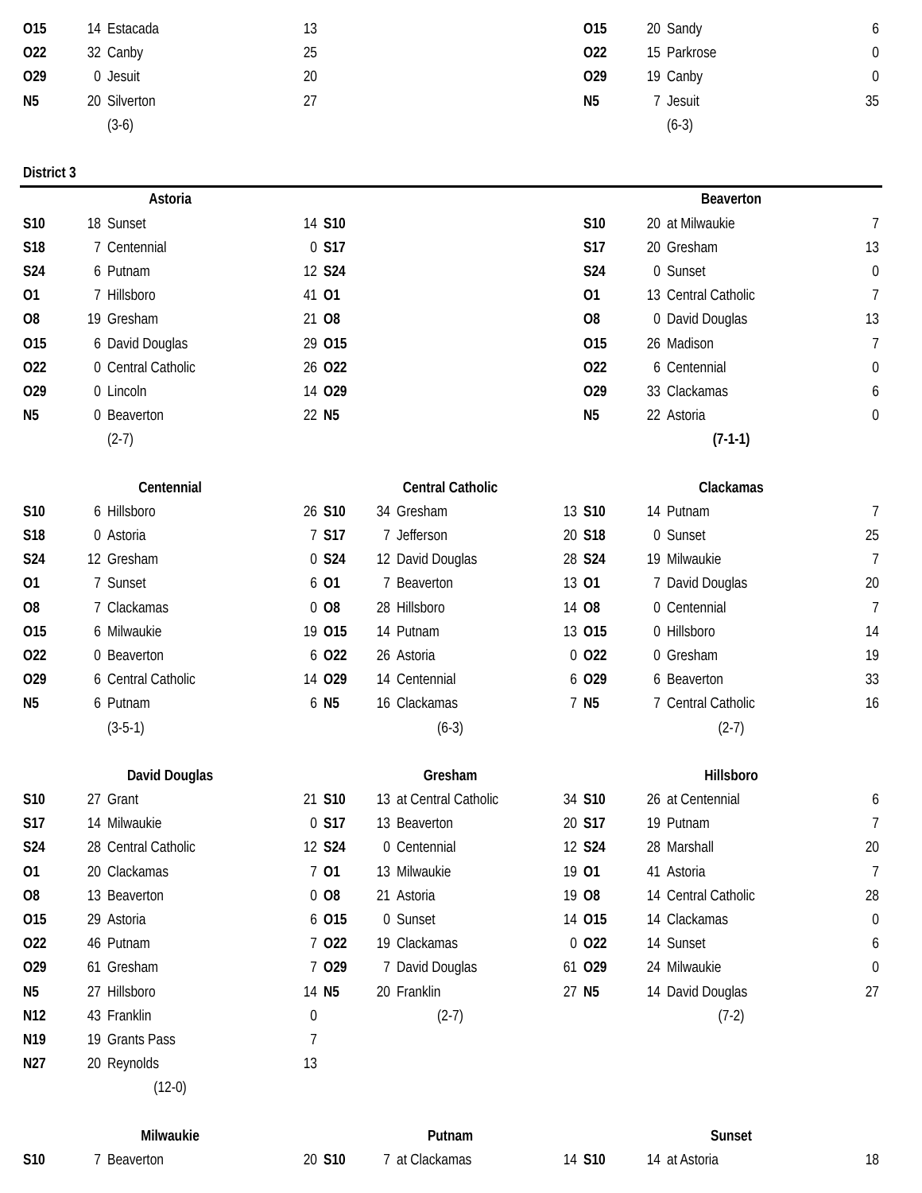| O15 | 14 | Estacada | 13 | | | | | O15 | 20 | Sandy | 6 |
| O22 | 32 | Canby | 25 | | | | | O22 | 15 | Parkrose | 0 |
| O29 | 0 | Jesuit | 20 | | | | | O29 | 19 | Canby | 0 |
| N5 | 20 | Silverton | 27 | | | | | N5 | 7 | Jesuit | 35 |
| | | (3-6) | | | | | | | | (6-3) | |
| District 3 | | | | | | | | | | | |
| Astoria | | | | | | | | Beaverton | | | |
| S10 | 18 | Sunset | 14 | S10 | | | | S10 | 20 | at Milwaukie | 7 |
| S18 | 7 | Centennial | 0 | S17 | | | | S17 | 20 | Gresham | 13 |
| S24 | 6 | Putnam | 12 | S24 | | | | S24 | 0 | Sunset | 0 |
| O1 | 7 | Hillsboro | 41 | O1 | | | | O1 | 13 | Central Catholic | 7 |
| O8 | 19 | Gresham | 21 | O8 | | | | O8 | 0 | David Douglas | 13 |
| O15 | 6 | David Douglas | 29 | O15 | | | | O15 | 26 | Madison | 7 |
| O22 | 0 | Central Catholic | 26 | O22 | | | | O22 | 6 | Centennial | 0 |
| O29 | 0 | Lincoln | 14 | O29 | | | | O29 | 33 | Clackamas | 6 |
| N5 | 0 | Beaverton | 22 | N5 | | | | N5 | 22 | Astoria | 0 |
| | | (2-7) | | | | | | (7-1-1) | | | |
| Centennial | | | | Central Catholic | | | | Clackamas | | | |
| S10 | 6 | Hillsboro | 26 | S10 | 34 | Gresham | 13 | S10 | 14 | Putnam | 7 |
| S18 | 0 | Astoria | 7 | S17 | 7 | Jefferson | 20 | S18 | 0 | Sunset | 25 |
| S24 | 12 | Gresham | 0 | S24 | 12 | David Douglas | 28 | S24 | 19 | Milwaukie | 7 |
| O1 | 7 | Sunset | 6 | O1 | 7 | Beaverton | 13 | O1 | 7 | David Douglas | 20 |
| O8 | 7 | Clackamas | 0 | O8 | 28 | Hillsboro | 14 | O8 | 0 | Centennial | 7 |
| O15 | 6 | Milwaukie | 19 | O15 | 14 | Putnam | 13 | O15 | 0 | Hillsboro | 14 |
| O22 | 0 | Beaverton | 6 | O22 | 26 | Astoria | 0 | O22 | 0 | Gresham | 19 |
| O29 | 6 | Central Catholic | 14 | O29 | 14 | Centennial | 6 | O29 | 6 | Beaverton | 33 |
| N5 | 6 | Putnam | 6 | N5 | 16 | Clackamas | 7 | N5 | 7 | Central Catholic | 16 |
| | | (3-5-1) | | (6-3) | | | | (2-7) | | | |
| David Douglas | | | | Gresham | | | | Hillsboro | | | |
| S10 | 27 | Grant | 21 | S10 | 13 | at Central Catholic | 34 | S10 | 26 | at Centennial | 6 |
| S17 | 14 | Milwaukie | 0 | S17 | 13 | Beaverton | 20 | S17 | 19 | Putnam | 7 |
| S24 | 28 | Central Catholic | 12 | S24 | 0 | Centennial | 12 | S24 | 28 | Marshall | 20 |
| O1 | 20 | Clackamas | 7 | O1 | 13 | Milwaukie | 19 | O1 | 41 | Astoria | 7 |
| O8 | 13 | Beaverton | 0 | O8 | 21 | Astoria | 19 | O8 | 14 | Central Catholic | 28 |
| O15 | 29 | Astoria | 6 | O15 | 0 | Sunset | 14 | O15 | 14 | Clackamas | 0 |
| O22 | 46 | Putnam | 7 | O22 | 19 | Clackamas | 0 | O22 | 14 | Sunset | 6 |
| O29 | 61 | Gresham | 7 | O29 | 7 | David Douglas | 61 | O29 | 24 | Milwaukie | 0 |
| N5 | 27 | Hillsboro | 14 | N5 | 20 | Franklin | 27 | N5 | 14 | David Douglas | 27 |
| N12 | 43 | Franklin | 0 | (2-7) | | | | (7-2) | | | |
| N19 | 19 | Grants Pass | 7 | | | | | | | | |
| N27 | 20 | Reynolds | 13 | | | | | | | | |
| (12-0) | | | | | | | | | | | |
| Milwaukie | | | | Putnam | | | | Sunset | | | |
| S10 | 7 | Beaverton | 20 | S10 | 7 | at Clackamas | 14 | S10 | 14 | at Astoria | 18 |